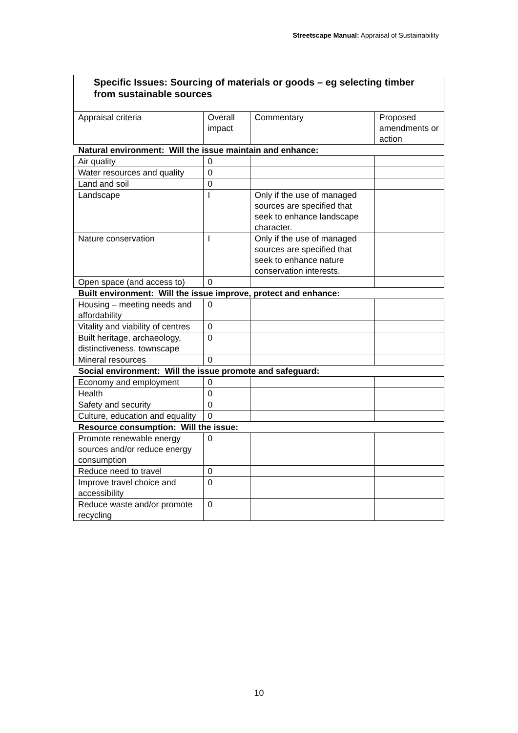Streetscape Manual: Appraisal of Sustainability
| Specific Issues: Sourcing of materials or goods – eg selecting timber from sustainable sources | | | |
| Appraisal criteria | Overall impact | Commentary | Proposed amendments or action |
| Natural environment: Will the issue maintain and enhance: | | | |
| Air quality | 0 | | |
| Water resources and quality | 0 | | |
| Land and soil | 0 | | |
| Landscape | I | Only if the use of managed sources are specified that seek to enhance landscape character. | |
| Nature conservation | I | Only if the use of managed sources are specified that seek to enhance nature conservation interests. | |
| Open space (and access to) | 0 | | |
| Built environment: Will the issue improve, protect and enhance: | | | |
| Housing – meeting needs and affordability | 0 | | |
| Vitality and viability of centres | 0 | | |
| Built heritage, archaeology, distinctiveness, townscape | 0 | | |
| Mineral resources | 0 | | |
| Social environment: Will the issue promote and safeguard: | | | |
| Economy and employment | 0 | | |
| Health | 0 | | |
| Safety and security | 0 | | |
| Culture, education and equality | 0 | | |
| Resource consumption: Will the issue: | | | |
| Promote renewable energy sources and/or reduce energy consumption | 0 | | |
| Reduce need to travel | 0 | | |
| Improve travel choice and accessibility | 0 | | |
| Reduce waste and/or promote recycling | 0 | | |
10